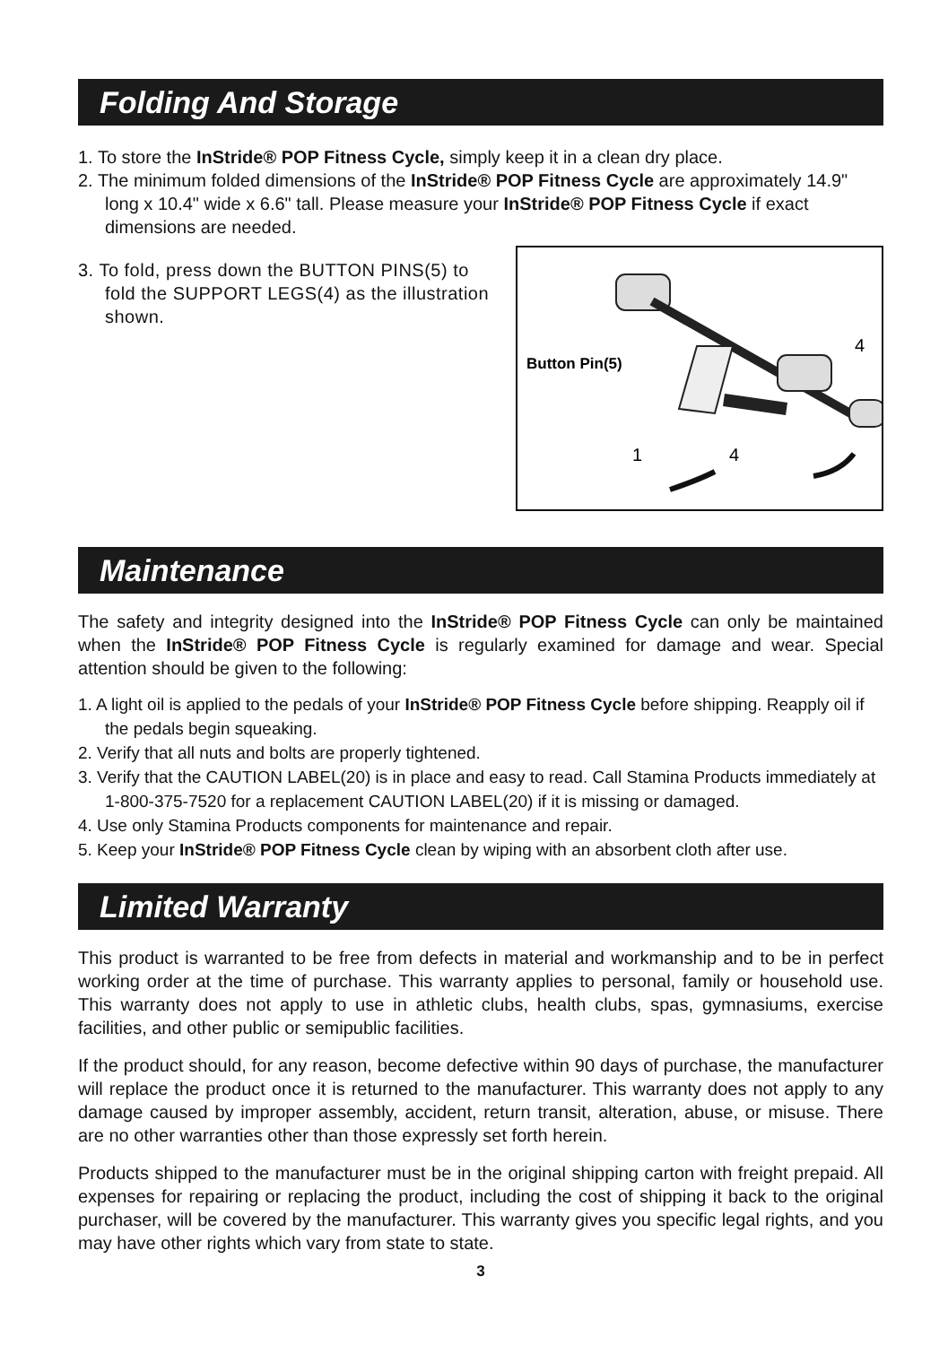Folding And Storage
1. To store the InStride® POP Fitness Cycle, simply keep it in a clean dry place.
2. The minimum folded dimensions of the InStride® POP Fitness Cycle are approximately 14.9" long x 10.4" wide x 6.6" tall. Please measure your InStride® POP Fitness Cycle if exact dimensions are needed.
Button Pin(5)
1
4
4
3. To fold, press down the BUTTON PINS(5) to fold the SUPPORT LEGS(4) as the illustration shown.
Maintenance
The safety and integrity designed into the InStride® POP Fitness Cycle can only be maintained when the InStride® POP Fitness Cycle is regularly examined for damage and wear. Special attention should be given to the following:
1. A light oil is applied to the pedals of your InStride® POP Fitness Cycle before shipping. Reapply oil if the pedals begin squeaking.
2. Verify that all nuts and bolts are properly tightened.
3. Verify that the CAUTION LABEL(20) is in place and easy to read. Call Stamina Products immediately at 1-800-375-7520 for a replacement CAUTION LABEL(20) if it is missing or damaged.
4. Use only Stamina Products components for maintenance and repair.
5. Keep your InStride® POP Fitness Cycle clean by wiping with an absorbent cloth after use.
Limited Warranty
This product is warranted to be free from defects in material and workmanship and to be in perfect working order at the time of purchase. This warranty applies to personal, family or household use. This warranty does not apply to use in athletic clubs, health clubs, spas, gymnasiums, exercise facilities, and other public or semipublic facilities.
If the product should, for any reason, become defective within 90 days of purchase, the manufacturer will replace the product once it is returned to the manufacturer. This warranty does not apply to any damage caused by improper assembly, accident, return transit, alteration, abuse, or misuse. There are no other warranties other than those expressly set forth herein.
Products shipped to the manufacturer must be in the original shipping carton with freight prepaid. All expenses for repairing or replacing the product, including the cost of shipping it back to the original purchaser, will be covered by the manufacturer. This warranty gives you specific legal rights, and you may have other rights which vary from state to state.
3